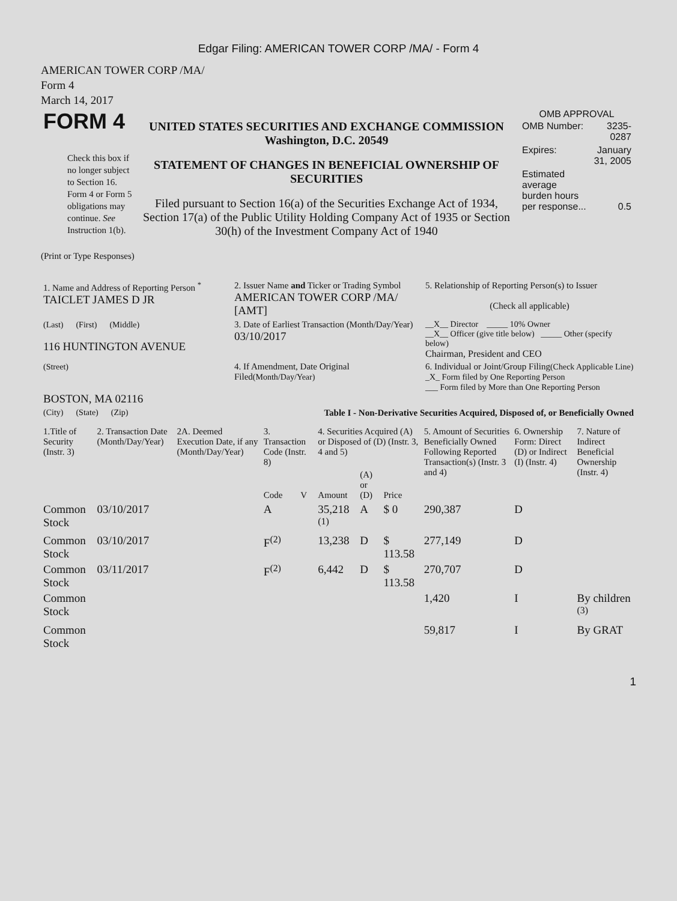Edgar Filing: AMERICAN TOWER CORP /MA/ - Form 4
AMERICAN TOWER CORP /MA/
Form 4
March 14, 2017
| FORM 4 Check this box if no longer subject to Section 16. Form 4 or Form 5 obligations may continue. See Instruction 1(b). | UNITED STATES SECURITIES AND EXCHANGE COMMISSION Washington, D.C. 20549 STATEMENT OF CHANGES IN BENEFICIAL OWNERSHIP OF SECURITIES Filed pursuant to Section 16(a) of the Securities Exchange Act of 1934, Section 17(a) of the Public Utility Holding Company Act of 1935 or Section 30(h) of the Investment Company Act of 1940 | OMB APPROVAL / OMB Number: / 3235-0287 / / Expires: / January 31, 2005 / / Estimated average burden hours per response... / 0.5 / |
(Print or Type Responses)
| 1. Name and Address of Reporting Person <sup>*</sup> TAICLET JAMES D JR | 2. Issuer Name and Ticker or Trading Symbol AMERICAN TOWER CORP /MA/ [AMT] | 5. Relationship of Reporting Person(s) to Issuer (Check all applicable) |
| (Last) (First) (Middle) 116 HUNTINGTON AVENUE | 3. Date of Earliest Transaction (Month/Day/Year) 03/10/2017 | __X__ Director _____ 10% Owner __X__ Officer (give title below) _____ Other (specify below) Chairman, President and CEO |
| (Street) BOSTON, MA 02116 | 4. If Amendment, Date Original Filed (Month/Day/Year) | 6. Individual or Joint/Group Filing (Check Applicable Line) _X_ Form filed by One Reporting Person ___ Form filed by More than One Reporting Person |
| (City) (State) (Zip) | Table I - Non-Derivative Securities Acquired, Disposed of, or Beneficially Owned | |
| 1.Title of Security (Instr. 3) | 2. Transaction Date (Month/Day/Year) | 2A. Deemed Execution Date, if any (Month/Day/Year) | 3. Transaction Code (Instr. 8) | | 4. Securities Acquired (A) or Disposed of (D) (Instr. 3, 4 and 5) | | | 5. Amount of Securities Beneficially Owned Following Reported Transaction(s) (Instr. 3 and 4) | 6. Ownership Form: Direct (D) or Indirect (I) (Instr. 4) | 7. Nature of Indirect Beneficial Ownership (Instr. 4) |
| --- | --- | --- | --- | --- | --- | --- | --- | --- | --- | --- |
| | | | Code | V | Amount | (A) or (D) | Price | | | |
| Common Stock | 03/10/2017 | | A | | 35,218 <sup>(1)</sup> | A | $ 0 | 290,387 | D | |
| Common Stock | 03/10/2017 | | F<sup>(2)</sup> | | 13,238 | D | $ 113.58 | 277,149 | D | |
| Common Stock | 03/11/2017 | | F<sup>(2)</sup> | | 6,442 | D | $ 113.58 | 270,707 | D | |
| Common Stock | | | | | | | | 1,420 | I | By children <sup>(3)</sup> |
| Common Stock | | | | | | | | 59,817 | I | By GRAT |
1